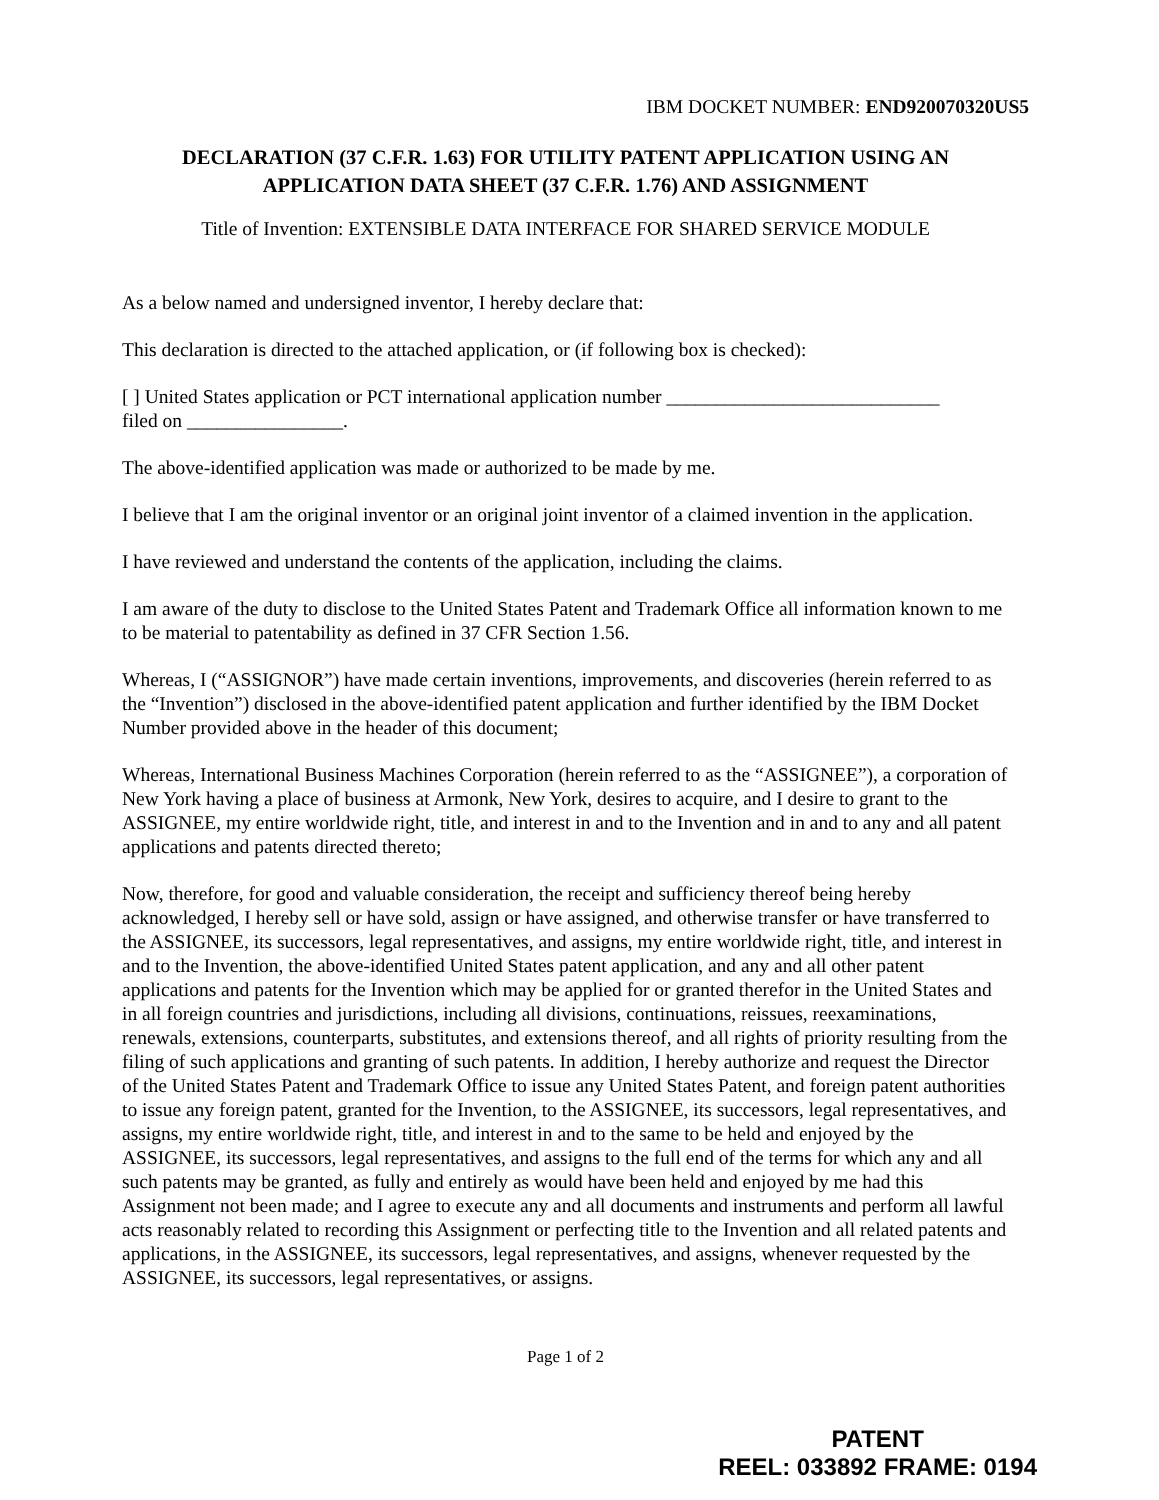IBM DOCKET NUMBER: END920070320US5
DECLARATION (37 C.F.R. 1.63) FOR UTILITY PATENT APPLICATION USING AN APPLICATION DATA SHEET (37 C.F.R. 1.76) AND ASSIGNMENT
Title of Invention: EXTENSIBLE DATA INTERFACE FOR SHARED SERVICE MODULE
As a below named and undersigned inventor, I hereby declare that:
This declaration is directed to the attached application, or (if following box is checked):
[ ] United States application or PCT international application number ____________________________
filed on ________________.
The above-identified application was made or authorized to be made by me.
I believe that I am the original inventor or an original joint inventor of a claimed invention in the application.
I have reviewed and understand the contents of the application, including the claims.
I am aware of the duty to disclose to the United States Patent and Trademark Office all information known to me to be material to patentability as defined in 37 CFR Section 1.56.
Whereas, I (“ASSIGNOR”) have made certain inventions, improvements, and discoveries (herein referred to as the “Invention”) disclosed in the above-identified patent application and further identified by the IBM Docket Number provided above in the header of this document;
Whereas, International Business Machines Corporation (herein referred to as the “ASSIGNEE”), a corporation of New York having a place of business at Armonk, New York, desires to acquire, and I desire to grant to the ASSIGNEE, my entire worldwide right, title, and interest in and to the Invention and in and to any and all patent applications and patents directed thereto;
Now, therefore, for good and valuable consideration, the receipt and sufficiency thereof being hereby acknowledged, I hereby sell or have sold, assign or have assigned, and otherwise transfer or have transferred to the ASSIGNEE, its successors, legal representatives, and assigns, my entire worldwide right, title, and interest in and to the Invention, the above-identified United States patent application, and any and all other patent applications and patents for the Invention which may be applied for or granted therefor in the United States and in all foreign countries and jurisdictions, including all divisions, continuations, reissues, reexaminations, renewals, extensions, counterparts, substitutes, and extensions thereof, and all rights of priority resulting from the filing of such applications and granting of such patents. In addition, I hereby authorize and request the Director of the United States Patent and Trademark Office to issue any United States Patent, and foreign patent authorities to issue any foreign patent, granted for the Invention, to the ASSIGNEE, its successors, legal representatives, and assigns, my entire worldwide right, title, and interest in and to the same to be held and enjoyed by the ASSIGNEE, its successors, legal representatives, and assigns to the full end of the terms for which any and all such patents may be granted, as fully and entirely as would have been held and enjoyed by me had this Assignment not been made; and I agree to execute any and all documents and instruments and perform all lawful acts reasonably related to recording this Assignment or perfecting title to the Invention and all related patents and applications, in the ASSIGNEE, its successors, legal representatives, and assigns, whenever requested by the ASSIGNEE, its successors, legal representatives, or assigns.
Page 1 of 2
PATENT
REEL: 033892 FRAME: 0194